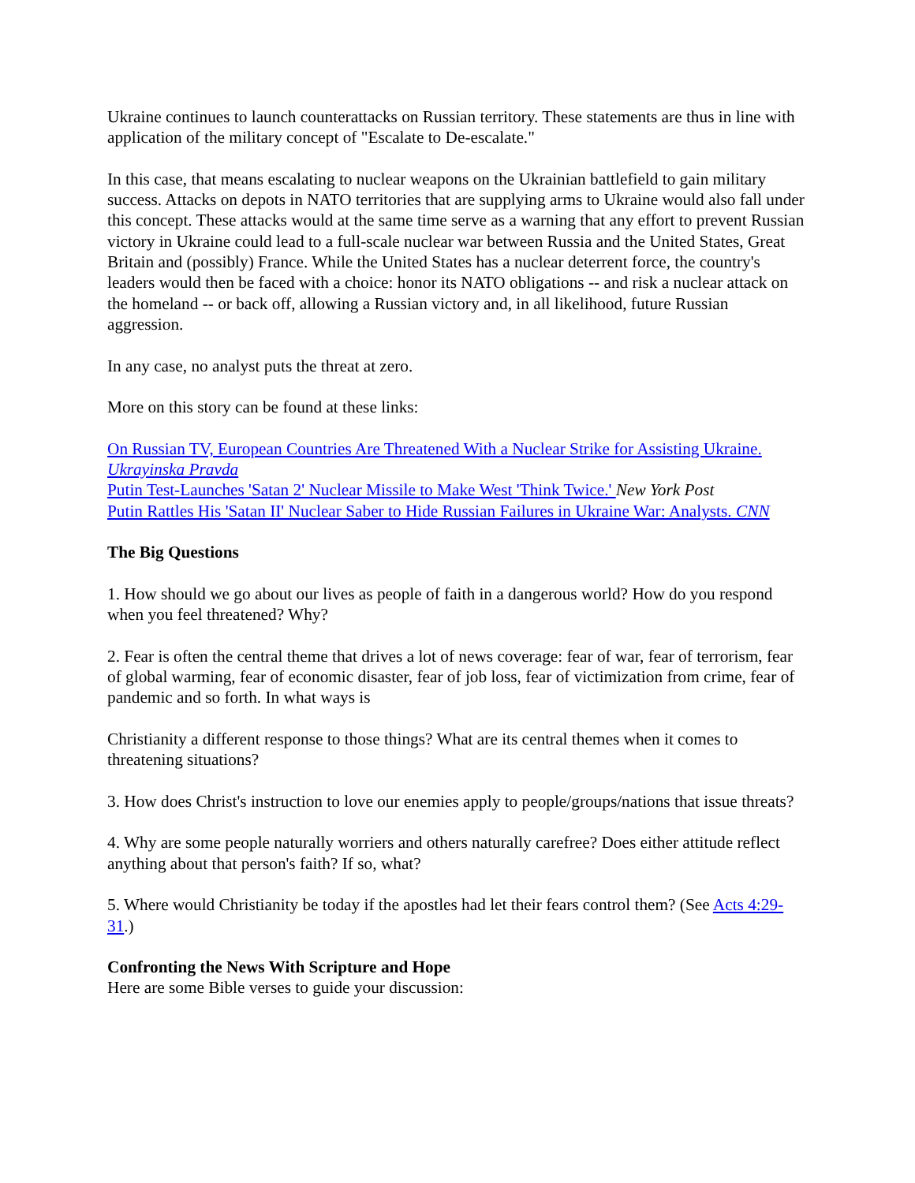Ukraine continues to launch counterattacks on Russian territory. These statements are thus in line with application of the military concept of "Escalate to De-escalate."
In this case, that means escalating to nuclear weapons on the Ukrainian battlefield to gain military success. Attacks on depots in NATO territories that are supplying arms to Ukraine would also fall under this concept. These attacks would at the same time serve as a warning that any effort to prevent Russian victory in Ukraine could lead to a full-scale nuclear war between Russia and the United States, Great Britain and (possibly) France. While the United States has a nuclear deterrent force, the country's leaders would then be faced with a choice: honor its NATO obligations -- and risk a nuclear attack on the homeland -- or back off, allowing a Russian victory and, in all likelihood, future Russian aggression.
In any case, no analyst puts the threat at zero.
More on this story can be found at these links:
On Russian TV, European Countries Are Threatened With a Nuclear Strike for Assisting Ukraine. Ukrayinska Pravda
Putin Test-Launches 'Satan 2' Nuclear Missile to Make West 'Think Twice.' New York Post
Putin Rattles His 'Satan II' Nuclear Saber to Hide Russian Failures in Ukraine War: Analysts. CNN
The Big Questions
1. How should we go about our lives as people of faith in a dangerous world? How do you respond when you feel threatened? Why?
2. Fear is often the central theme that drives a lot of news coverage: fear of war, fear of terrorism, fear of global warming, fear of economic disaster, fear of job loss, fear of victimization from crime, fear of pandemic and so forth. In what ways is
Christianity a different response to those things? What are its central themes when it comes to threatening situations?
3. How does Christ's instruction to love our enemies apply to people/groups/nations that issue threats?
4. Why are some people naturally worriers and others naturally carefree? Does either attitude reflect anything about that person's faith? If so, what?
5. Where would Christianity be today if the apostles had let their fears control them? (See Acts 4:29-31.)
Confronting the News With Scripture and Hope
Here are some Bible verses to guide your discussion: